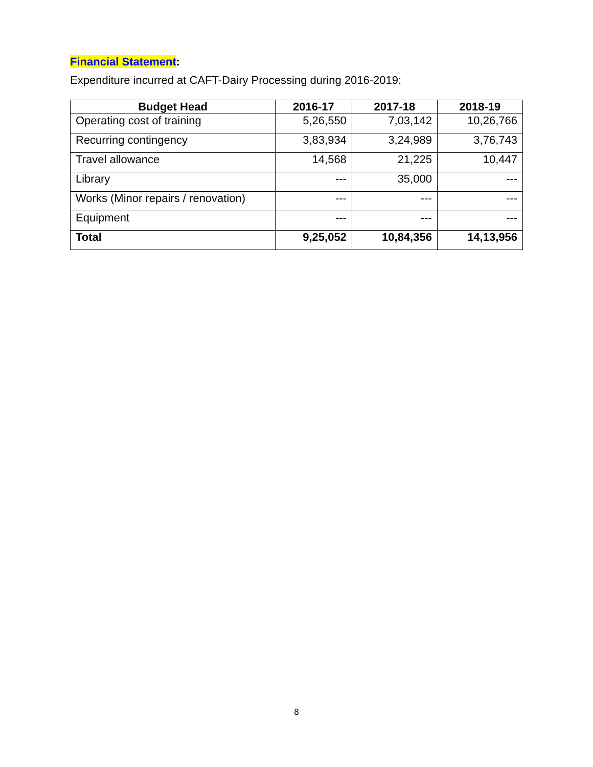Financial Statement:
Expenditure incurred at CAFT-Dairy Processing during 2016-2019:
| Budget Head | 2016-17 | 2017-18 | 2018-19 |
| --- | --- | --- | --- |
| Operating cost of training | 5,26,550 | 7,03,142 | 10,26,766 |
| Recurring contingency | 3,83,934 | 3,24,989 | 3,76,743 |
| Travel allowance | 14,568 | 21,225 | 10,447 |
| Library | --- | 35,000 | --- |
| Works (Minor repairs / renovation) | --- | --- | --- |
| Equipment | --- | --- | --- |
| Total | 9,25,052 | 10,84,356 | 14,13,956 |
8